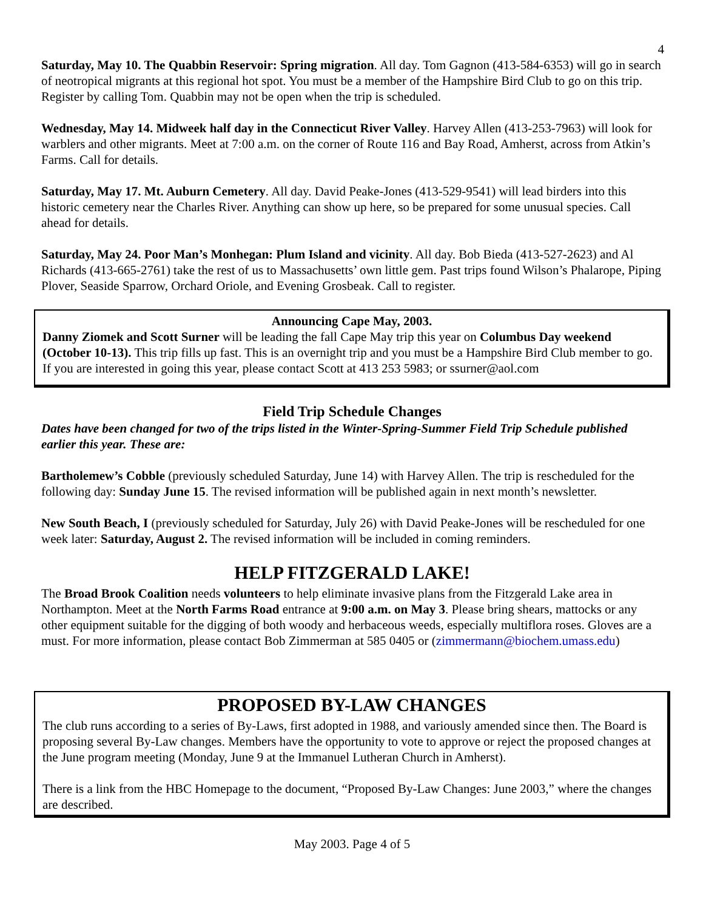4
Saturday, May 10. The Quabbin Reservoir: Spring migration. All day. Tom Gagnon (413-584-6353) will go in search of neotropical migrants at this regional hot spot. You must be a member of the Hampshire Bird Club to go on this trip. Register by calling Tom. Quabbin may not be open when the trip is scheduled.
Wednesday, May 14. Midweek half day in the Connecticut River Valley. Harvey Allen (413-253-7963) will look for warblers and other migrants. Meet at 7:00 a.m. on the corner of Route 116 and Bay Road, Amherst, across from Atkin’s Farms. Call for details.
Saturday, May 17. Mt. Auburn Cemetery. All day. David Peake-Jones (413-529-9541) will lead birders into this historic cemetery near the Charles River. Anything can show up here, so be prepared for some unusual species. Call ahead for details.
Saturday, May 24. Poor Man’s Monhegan: Plum Island and vicinity. All day. Bob Bieda (413-527-2623) and Al Richards (413-665-2761) take the rest of us to Massachusetts’ own little gem. Past trips found Wilson’s Phalarope, Piping Plover, Seaside Sparrow, Orchard Oriole, and Evening Grosbeak. Call to register.
Announcing Cape May, 2003.
Danny Ziomek and Scott Surner will be leading the fall Cape May trip this year on Columbus Day weekend (October 10-13). This trip fills up fast. This is an overnight trip and you must be a Hampshire Bird Club member to go. If you are interested in going this year, please contact Scott at 413 253 5983; or ssurner@aol.com
Field Trip Schedule Changes
Dates have been changed for two of the trips listed in the Winter-Spring-Summer Field Trip Schedule published earlier this year. These are:
Bartholemew’s Cobble (previously scheduled Saturday, June 14) with Harvey Allen. The trip is rescheduled for the following day: Sunday June 15. The revised information will be published again in next month’s newsletter.
New South Beach, I (previously scheduled for Saturday, July 26) with David Peake-Jones will be rescheduled for one week later: Saturday, August 2. The revised information will be included in coming reminders.
HELP FITZGERALD LAKE!
The Broad Brook Coalition needs volunteers to help eliminate invasive plans from the Fitzgerald Lake area in Northampton. Meet at the North Farms Road entrance at 9:00 a.m. on May 3. Please bring shears, mattocks or any other equipment suitable for the digging of both woody and herbaceous weeds, especially multiflora roses. Gloves are a must. For more information, please contact Bob Zimmerman at 585 0405 or (zimmermann@biochem.umass.edu)
PROPOSED BY-LAW CHANGES
The club runs according to a series of By-Laws, first adopted in 1988, and variously amended since then. The Board is proposing several By-Law changes. Members have the opportunity to vote to approve or reject the proposed changes at the June program meeting (Monday, June 9 at the Immanuel Lutheran Church in Amherst).
There is a link from the HBC Homepage to the document, “Proposed By-Law Changes: June 2003,” where the changes are described.
May 2003. Page 4 of 5